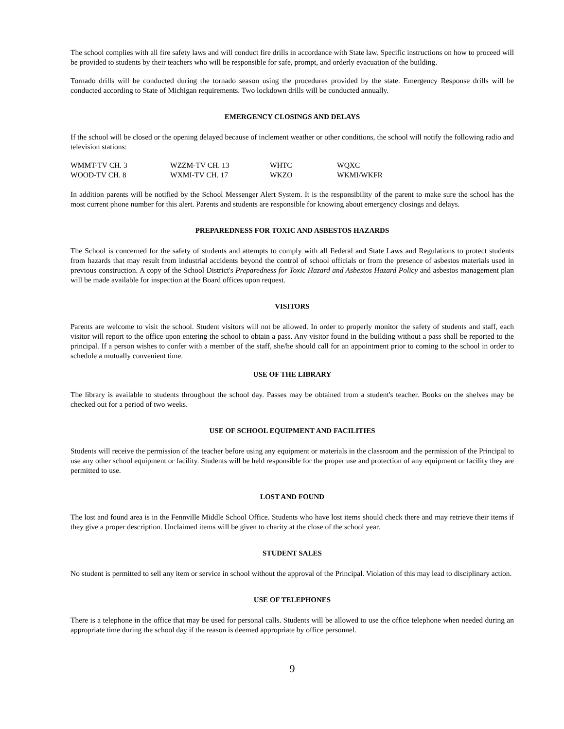The school complies with all fire safety laws and will conduct fire drills in accordance with State law. Specific instructions on how to proceed will be provided to students by their teachers who will be responsible for safe, prompt, and orderly evacuation of the building.
Tornado drills will be conducted during the tornado season using the procedures provided by the state. Emergency Response drills will be conducted according to State of Michigan requirements. Two lockdown drills will be conducted annually.
EMERGENCY CLOSINGS AND DELAYS
If the school will be closed or the opening delayed because of inclement weather or other conditions, the school will notify the following radio and television stations:
| WMMT-TV CH. 3 | WZZM-TV CH. 13 | WHTC | WQXC |
| WOOD-TV CH. 8 | WXMI-TV CH. 17 | WKZO | WKMI/WKFR |
In addition parents will be notified by the School Messenger Alert System. It is the responsibility of the parent to make sure the school has the most current phone number for this alert. Parents and students are responsible for knowing about emergency closings and delays.
PREPAREDNESS FOR TOXIC AND ASBESTOS HAZARDS
The School is concerned for the safety of students and attempts to comply with all Federal and State Laws and Regulations to protect students from hazards that may result from industrial accidents beyond the control of school officials or from the presence of asbestos materials used in previous construction. A copy of the School District's Preparedness for Toxic Hazard and Asbestos Hazard Policy and asbestos management plan will be made available for inspection at the Board offices upon request.
VISITORS
Parents are welcome to visit the school. Student visitors will not be allowed. In order to properly monitor the safety of students and staff, each visitor will report to the office upon entering the school to obtain a pass. Any visitor found in the building without a pass shall be reported to the principal. If a person wishes to confer with a member of the staff, she/he should call for an appointment prior to coming to the school in order to schedule a mutually convenient time.
USE OF THE LIBRARY
The library is available to students throughout the school day. Passes may be obtained from a student's teacher. Books on the shelves may be checked out for a period of two weeks.
USE OF SCHOOL EQUIPMENT AND FACILITIES
Students will receive the permission of the teacher before using any equipment or materials in the classroom and the permission of the Principal to use any other school equipment or facility. Students will be held responsible for the proper use and protection of any equipment or facility they are permitted to use.
LOST AND FOUND
The lost and found area is in the Fennville Middle School Office. Students who have lost items should check there and may retrieve their items if they give a proper description. Unclaimed items will be given to charity at the close of the school year.
STUDENT SALES
No student is permitted to sell any item or service in school without the approval of the Principal. Violation of this may lead to disciplinary action.
USE OF TELEPHONES
There is a telephone in the office that may be used for personal calls. Students will be allowed to use the office telephone when needed during an appropriate time during the school day if the reason is deemed appropriate by office personnel.
9